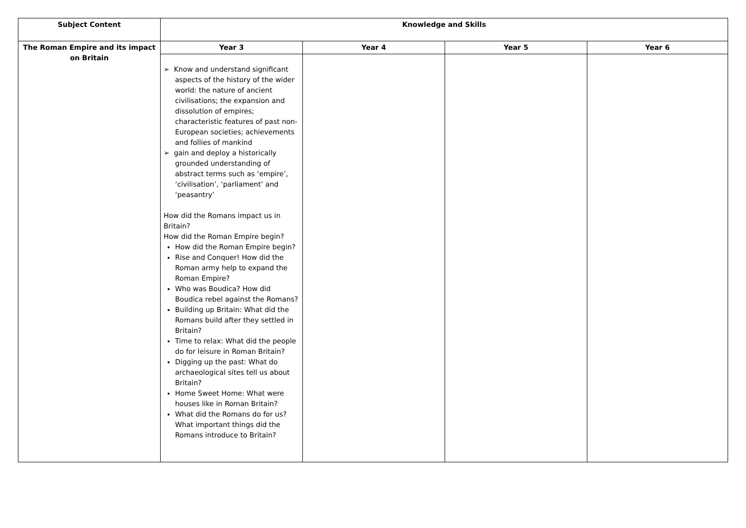| Subject Content | Knowledge and Skills | | | |
| --- | --- | --- | --- | --- |
| The Roman Empire and its impact on Britain | Year 3 | Year 4 | Year 5 | Year 6 |
| | ➢ Know and understand significant aspects of the history of the wider world: the nature of ancient civilisations; the expansion and dissolution of empires; characteristic features of past non-European societies; achievements and follies of mankind ➢ gain and deploy a historically grounded understanding of abstract terms such as ‘empire’, ‘civilisation’, ‘parliament’ and ‘peasantry’ How did the Romans impact us in Britain? How did the Roman Empire begin? How did the Roman Empire begin? Rise and Conquer! How did the Roman army help to expand the Roman Empire? Who was Boudica? How did Boudica rebel against the Romans? Building up Britain: What did the Romans build after they settled in Britain? Time to relax: What did the people do for leisure in Roman Britain? Digging up the past: What do archaeological sites tell us about Britain? Home Sweet Home: What were houses like in Roman Britain? What did the Romans do for us? What important things did the Romans introduce to Britain? | | | |